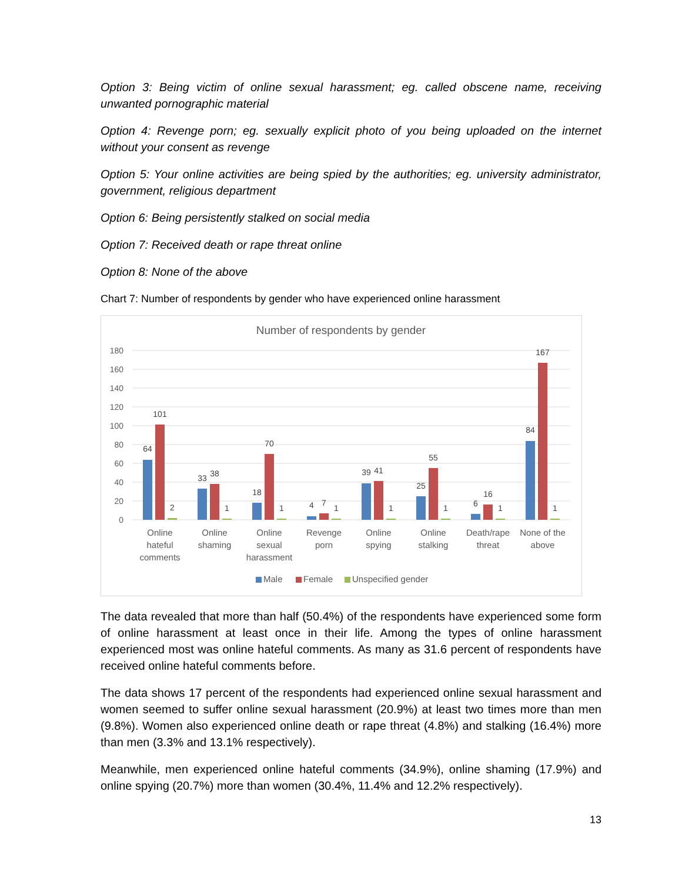Option 3: Being victim of online sexual harassment; eg. called obscene name, receiving unwanted pornographic material
Option 4: Revenge porn; eg. sexually explicit photo of you being uploaded on the internet without your consent as revenge
Option 5: Your online activities are being spied by the authorities; eg. university administrator, government, religious department
Option 6: Being persistently stalked on social media
Option 7: Received death or rape threat online
Option 8: None of the above
Chart 7: Number of respondents by gender who have experienced online harassment
Number of respondents by gender
180
160
140
120
100
80
60
40
20
0
64
101
2
33
38
1
18
70
1
4
7
1
39
41
1
25
55
1
6
16
1
84
167
1
Online
hateful
comments
Online
shaming
Online
sexual
harassment
Revenge
porn
Online
spying
Online
stalking
Death/rape
threat
None of the
above
Male
Female
Unspecified gender
The data revealed that more than half (50.4%) of the respondents have experienced some form of online harassment at least once in their life. Among the types of online harassment experienced most was online hateful comments. As many as 31.6 percent of respondents have received online hateful comments before.
The data shows 17 percent of the respondents had experienced online sexual harassment and women seemed to suffer online sexual harassment (20.9%) at least two times more than men (9.8%). Women also experienced online death or rape threat (4.8%) and stalking (16.4%) more than men (3.3% and 13.1% respectively).
Meanwhile, men experienced online hateful comments (34.9%), online shaming (17.9%) and online spying (20.7%) more than women (30.4%, 11.4% and 12.2% respectively).
13